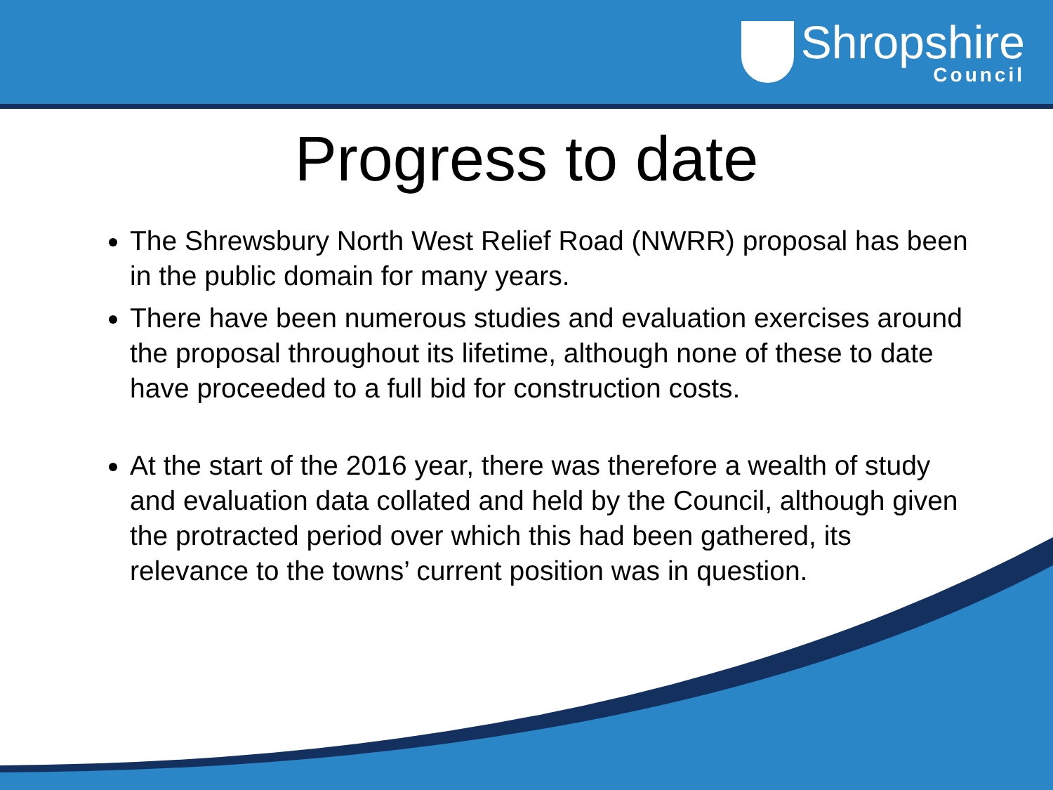Shropshire
Council
Progress to date
The Shrewsbury North West Relief Road (NWRR) proposal has been in the public domain for many years.
There have been numerous studies and evaluation exercises around the proposal throughout its lifetime, although none of these to date have proceeded to a full bid for construction costs.
At the start of the 2016 year, there was therefore a wealth of study and evaluation data collated and held by the Council, although given the protracted period over which this had been gathered, its relevance to the towns’ current position was in question.